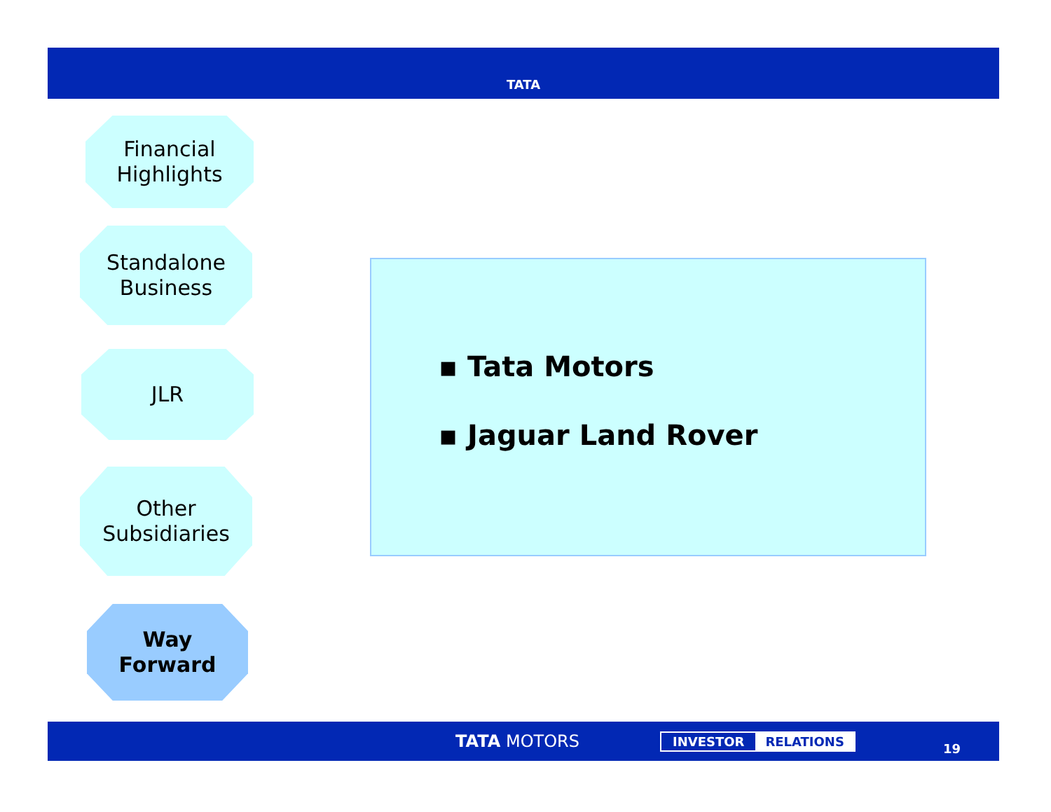TATA
Financial
Highlights
Standalone
Business
JLR
Other
Subsidiaries
Way
Forward
▪ Tata Motors
▪ Jaguar Land Rover
TATA MOTORS INVESTOR RELATIONS 19